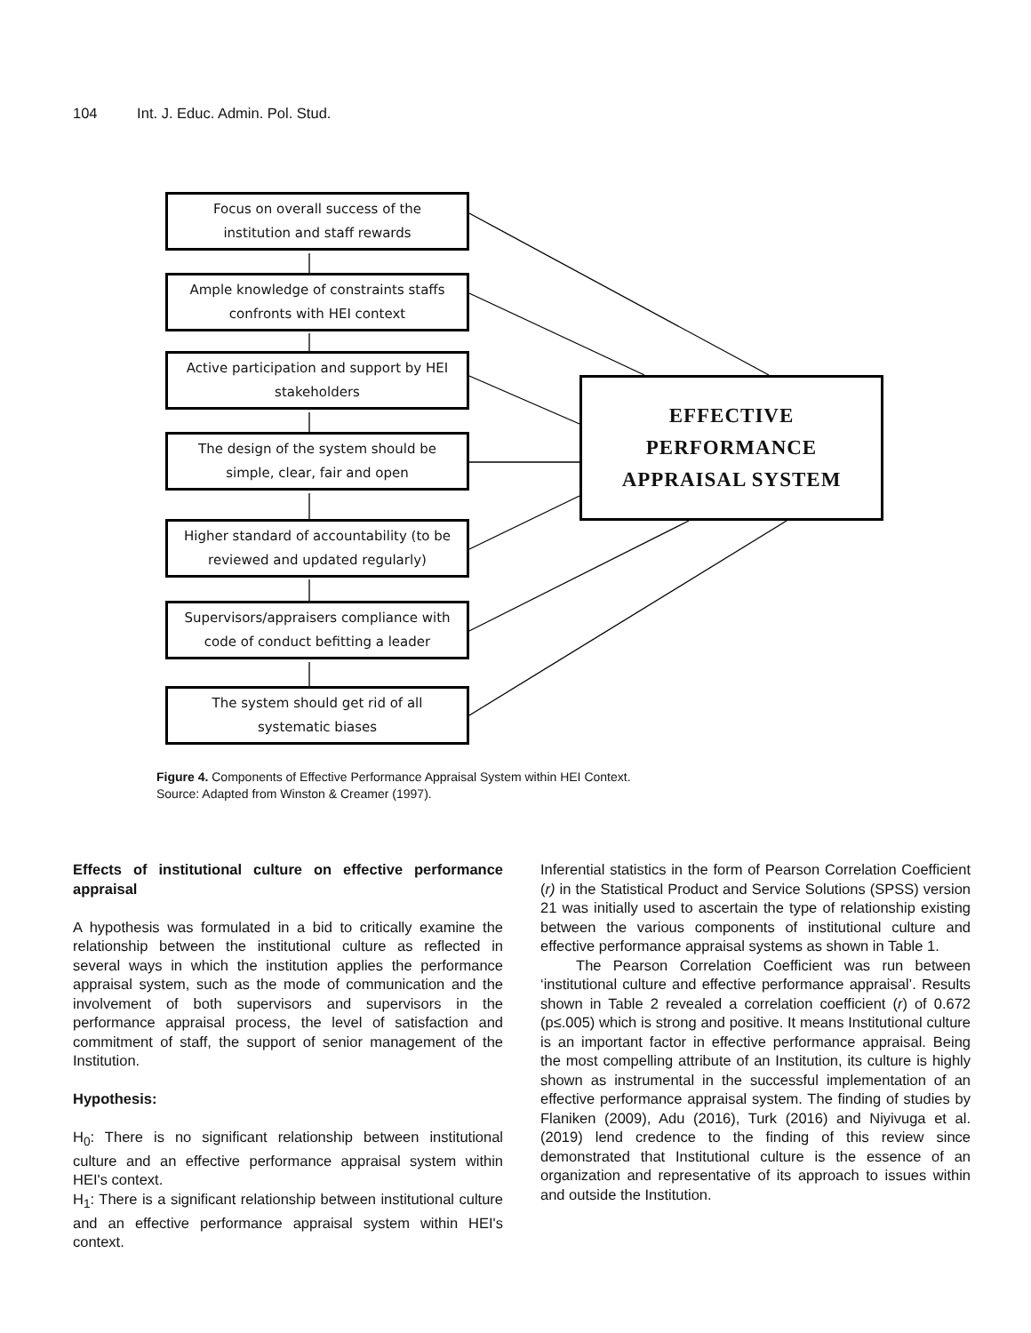104 Int. J. Educ. Admin. Pol. Stud.
Focus on overall success of the
institution and staff rewards
Ample knowledge of constraints staffs
confronts with HEI context
Active participation and support by HEI
stakeholders
The design of the system should be
simple, clear, fair and open
Higher standard of accountability (to be
reviewed and updated regularly)
Supervisors/appraisers compliance with
code of conduct befitting a leader
The system should get rid of all
systematic biases
EFFECTIVE
PERFORMANCE
APPRAISAL SYSTEM
Figure 4. Components of Effective Performance Appraisal System within HEI Context.
Source: Adapted from Winston & Creamer (1997).
Effects of institutional culture on effective performance appraisal
A hypothesis was formulated in a bid to critically examine the relationship between the institutional culture as reflected in several ways in which the institution applies the performance appraisal system, such as the mode of communication and the involvement of both supervisors and supervisors in the performance appraisal process, the level of satisfaction and commitment of staff, the support of senior management of the Institution.
Hypothesis:
H<sub>0</sub>: There is no significant relationship between institutional culture and an effective performance appraisal system within HEI's context.
H<sub>1</sub>: There is a significant relationship between institutional culture and an effective performance appraisal system within HEI's context.
Inferential statistics in the form of Pearson Correlation Coefficient (r) in the Statistical Product and Service Solutions (SPSS) version 21 was initially used to ascertain the type of relationship existing between the various components of institutional culture and effective performance appraisal systems as shown in Table 1.
The Pearson Correlation Coefficient was run between ‘institutional culture and effective performance appraisal’. Results shown in Table 2 revealed a correlation coefficient (r) of 0.672 (p≤.005) which is strong and positive. It means Institutional culture is an important factor in effective performance appraisal. Being the most compelling attribute of an Institution, its culture is highly shown as instrumental in the successful implementation of an effective performance appraisal system. The finding of studies by Flaniken (2009), Adu (2016), Turk (2016) and Niyivuga et al. (2019) lend credence to the finding of this review since demonstrated that Institutional culture is the essence of an organization and representative of its approach to issues within and outside the Institution.